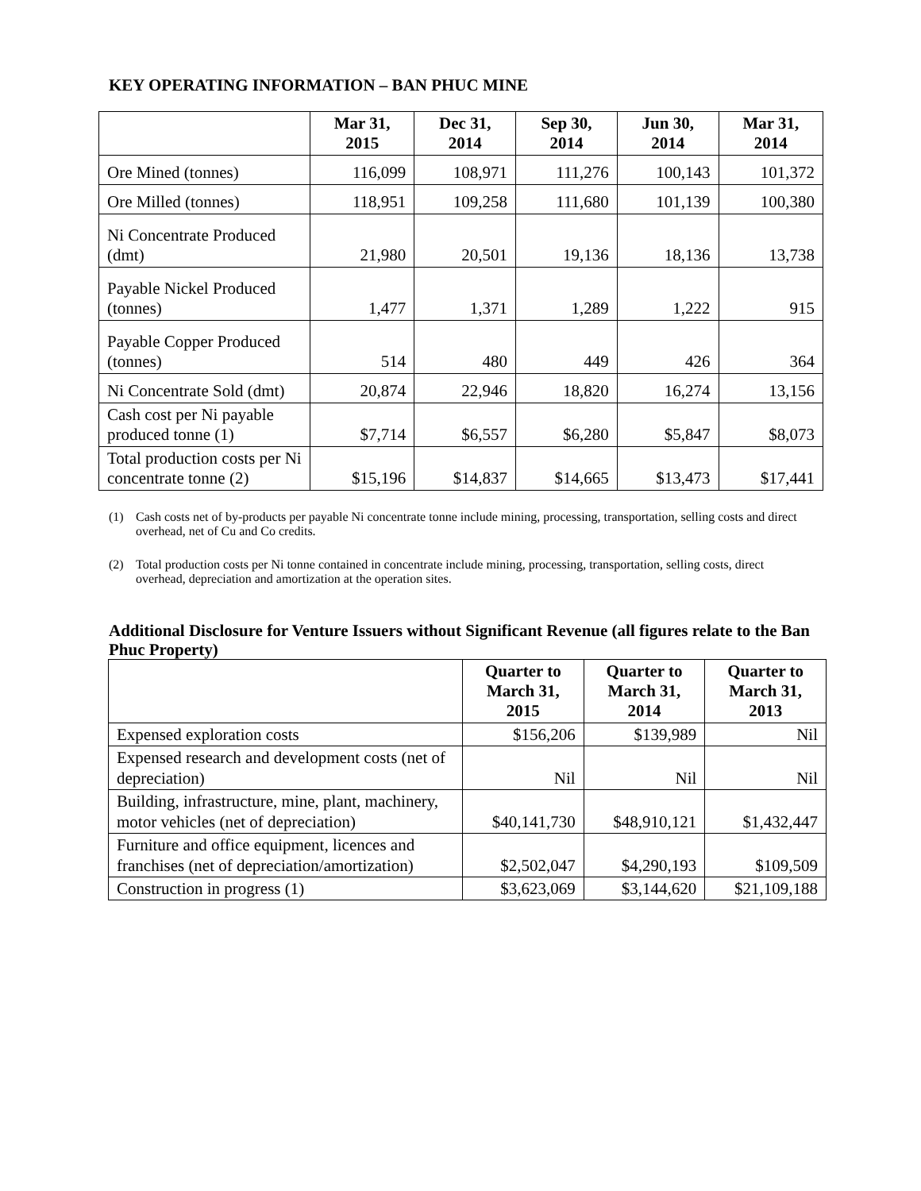KEY OPERATING INFORMATION – BAN PHUC MINE
| | Mar 31, 2015 | Dec 31, 2014 | Sep 30, 2014 | Jun 30, 2014 | Mar 31, 2014 |
| --- | --- | --- | --- | --- | --- |
| Ore Mined (tonnes) | 116,099 | 108,971 | 111,276 | 100,143 | 101,372 |
| Ore Milled (tonnes) | 118,951 | 109,258 | 111,680 | 101,139 | 100,380 |
| Ni Concentrate Produced (dmt) | 21,980 | 20,501 | 19,136 | 18,136 | 13,738 |
| Payable Nickel Produced (tonnes) | 1,477 | 1,371 | 1,289 | 1,222 | 915 |
| Payable Copper Produced (tonnes) | 514 | 480 | 449 | 426 | 364 |
| Ni Concentrate Sold (dmt) | 20,874 | 22,946 | 18,820 | 16,274 | 13,156 |
| Cash cost per Ni payable produced tonne (1) | $7,714 | $6,557 | $6,280 | $5,847 | $8,073 |
| Total production costs per Ni concentrate tonne (2) | $15,196 | $14,837 | $14,665 | $13,473 | $17,441 |
(1) Cash costs net of by-products per payable Ni concentrate tonne include mining, processing, transportation, selling costs and direct overhead, net of Cu and Co credits.
(2) Total production costs per Ni tonne contained in concentrate include mining, processing, transportation, selling costs, direct overhead, depreciation and amortization at the operation sites.
Additional Disclosure for Venture Issuers without Significant Revenue (all figures relate to the Ban Phuc Property)
| | Quarter to March 31, 2015 | Quarter to March 31, 2014 | Quarter to March 31, 2013 |
| --- | --- | --- | --- |
| Expensed exploration costs | $156,206 | $139,989 | Nil |
| Expensed research and development costs (net of depreciation) | Nil | Nil | Nil |
| Building, infrastructure, mine, plant, machinery, motor vehicles (net of depreciation) | $40,141,730 | $48,910,121 | $1,432,447 |
| Furniture and office equipment, licences and franchises (net of depreciation/amortization) | $2,502,047 | $4,290,193 | $109,509 |
| Construction in progress (1) | $3,623,069 | $3,144,620 | $21,109,188 |